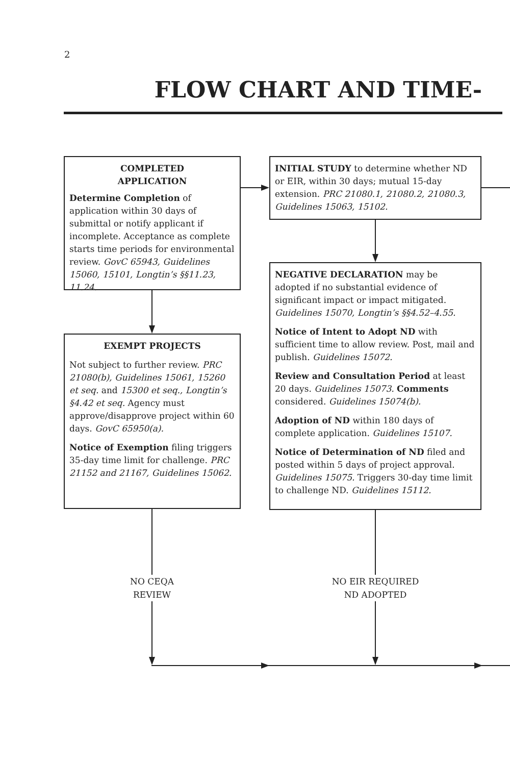2
FLOW CHART AND TIME-
COMPLETED
APPLICATION
Determine Completion of application within 30 days of submittal or notify applicant if incomplete. Acceptance as complete starts time periods for environmental review. GovC 65943, Guidelines 15060, 15101, Longtin’s §§11.23, 11.24.
EXEMPT PROJECTS
Not subject to further review. PRC 21080(b), Guidelines 15061, 15260 et seq. and 15300 et seq., Longtin’s §4.42 et seq. Agency must approve/disapprove project within 60 days. GovC 65950(a).
Notice of Exemption filing triggers 35-day time limit for challenge. PRC 21152 and 21167, Guidelines 15062.
INITIAL STUDY to determine whether ND or EIR, within 30 days; mutual 15-day extension. PRC 21080.1, 21080.2, 21080.3, Guidelines 15063, 15102.
NEGATIVE DECLARATION may be adopted if no substantial evidence of significant impact or impact mitigated. Guidelines 15070, Longtin’s §§4.52–4.55.
Notice of Intent to Adopt ND with sufficient time to allow review. Post, mail and publish. Guidelines 15072.
Review and Consultation Period at least 20 days. Guidelines 15073. Comments considered. Guidelines 15074(b).
Adoption of ND within 180 days of complete application. Guidelines 15107.
Notice of Determination of ND filed and posted within 5 days of project approval. Guidelines 15075. Triggers 30-day time limit to challenge ND. Guidelines 15112.
NO CEQA
REVIEW
NO EIR REQUIRED
ND ADOPTED